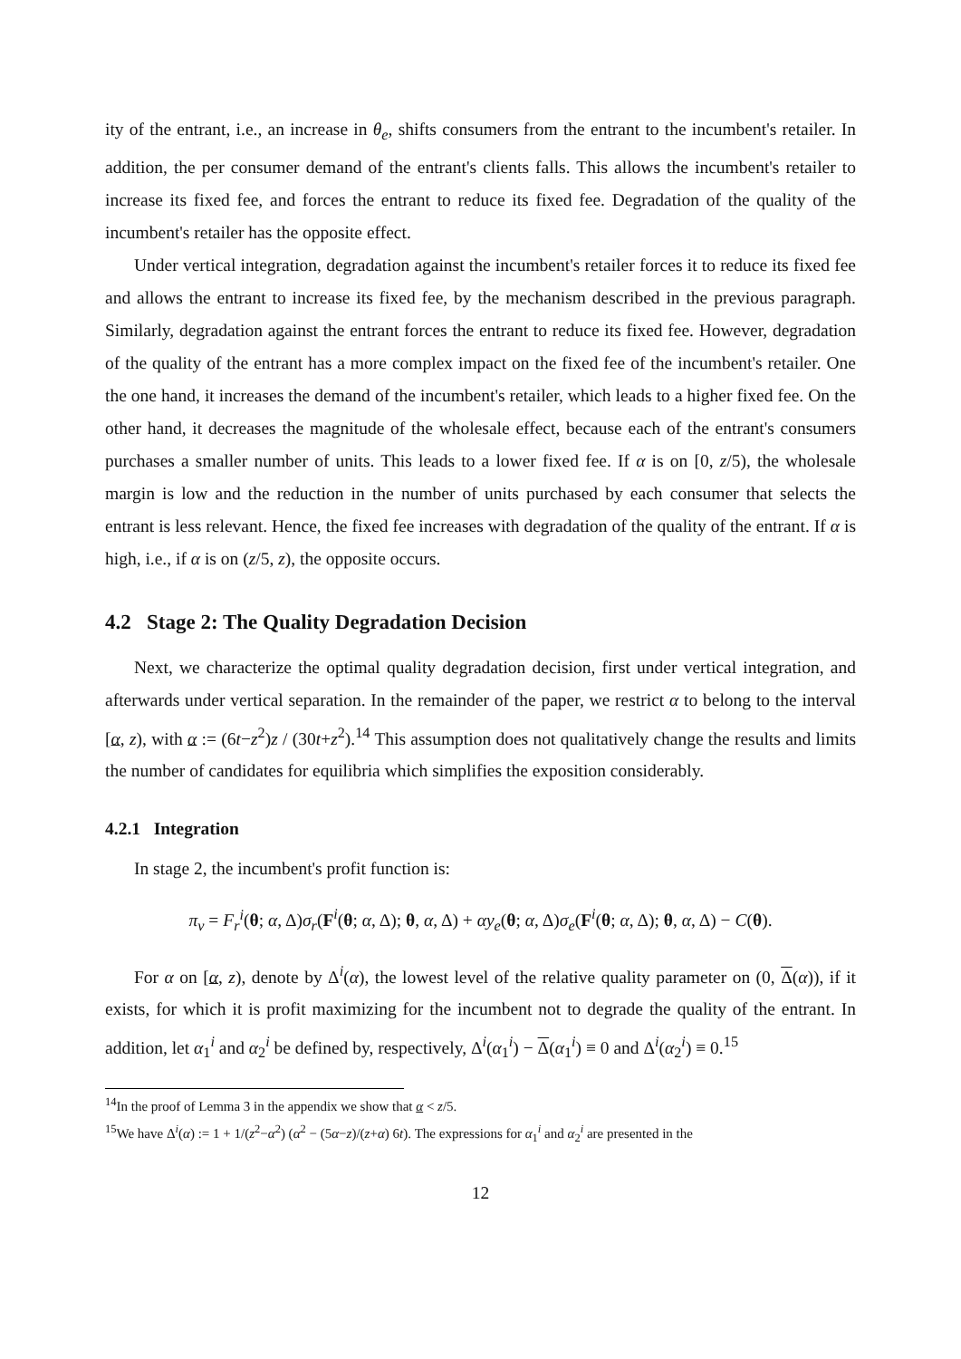ity of the entrant, i.e., an increase in θ<sub>e</sub>, shifts consumers from the entrant to the incumbent's retailer. In addition, the per consumer demand of the entrant's clients falls. This allows the incumbent's retailer to increase its fixed fee, and forces the entrant to reduce its fixed fee. Degradation of the quality of the incumbent's retailer has the opposite effect.
Under vertical integration, degradation against the incumbent's retailer forces it to reduce its fixed fee and allows the entrant to increase its fixed fee, by the mechanism described in the previous paragraph. Similarly, degradation against the entrant forces the entrant to reduce its fixed fee. However, degradation of the quality of the entrant has a more complex impact on the fixed fee of the incumbent's retailer. One the one hand, it increases the demand of the incumbent's retailer, which leads to a higher fixed fee. On the other hand, it decreases the magnitude of the wholesale effect, because each of the entrant's consumers purchases a smaller number of units. This leads to a lower fixed fee. If α is on [0, z/5), the wholesale margin is low and the reduction in the number of units purchased by each consumer that selects the entrant is less relevant. Hence, the fixed fee increases with degradation of the quality of the entrant. If α is high, i.e., if α is on (z/5, z), the opposite occurs.
4.2 Stage 2: The Quality Degradation Decision
Next, we characterize the optimal quality degradation decision, first under vertical integration, and afterwards under vertical separation. In the remainder of the paper, we restrict α to belong to the interval [α, z), with α := (6t−z<sup>2</sup>)z / (30t+z<sup>2</sup>).<sup>14</sup> This assumption does not qualitatively change the results and limits the number of candidates for equilibria which simplifies the exposition considerably.
4.2.1 Integration
In stage 2, the incumbent's profit function is:
π<sub>v</sub> = F<sub>r</sub><sup>i</sup>(θ; α, Δ)σ<sub>r</sub>(F<sup>i</sup>(θ; α, Δ); θ, α, Δ) + αy<sub>e</sub>(θ; α, Δ)σ<sub>e</sub>(F<sup>i</sup>(θ; α, Δ); θ, α, Δ) − C(θ).
For α on [α, z), denote by Δ<sup>i</sup>(α), the lowest level of the relative quality parameter on (0, Δ(α)), if it exists, for which it is profit maximizing for the incumbent not to degrade the quality of the entrant. In addition, let α<sub>1</sub><sup>i</sup> and α<sub>2</sub><sup>i</sup> be defined by, respectively, Δ<sup>i</sup>(α<sub>1</sub><sup>i</sup>) − Δ(α<sub>1</sub><sup>i</sup>) ≡ 0 and Δ<sup>i</sup>(α<sub>2</sub><sup>i</sup>) ≡ 0.<sup>15</sup>
<sup>14</sup> In the proof of Lemma 3 in the appendix we show that α < z/5.
<sup>15</sup> We have Δ<sup>i</sup>(α) := 1 + 1/(z<sup>2</sup>−α<sup>2</sup>) (α<sup>2</sup> − (5α−z)/(z+α) 6t). The expressions for α<sub>1</sub><sup>i</sup> and α<sub>2</sub><sup>i</sup> are presented in the
12